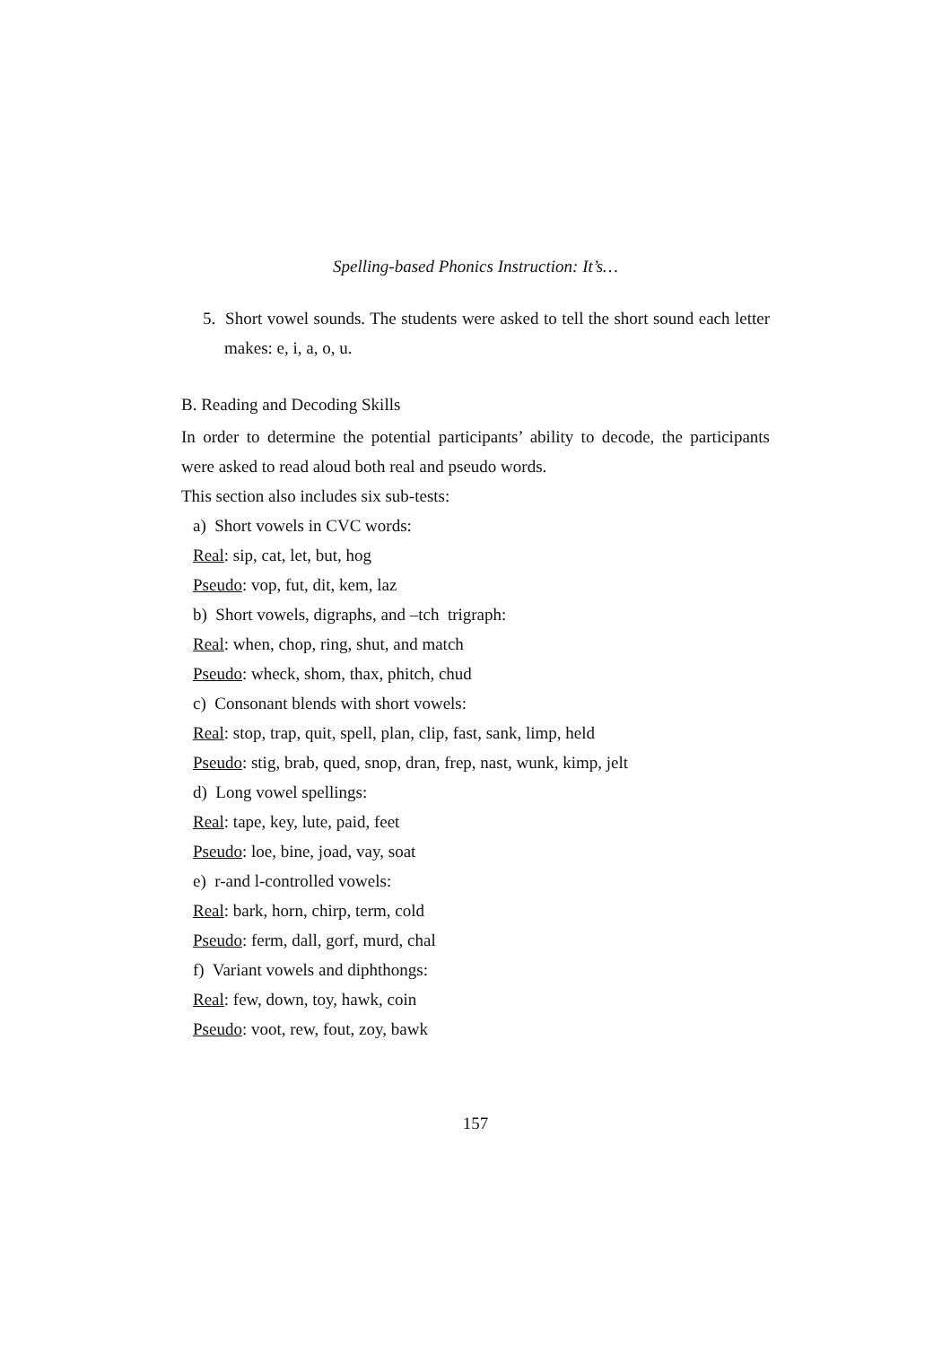Spelling-based Phonics Instruction: It’s…
5. Short vowel sounds. The students were asked to tell the short sound each letter makes: e, i, a, o, u.
B. Reading and Decoding Skills
In order to determine the potential participants’ ability to decode, the participants were asked to read aloud both real and pseudo words.
This section also includes six sub-tests:
a) Short vowels in CVC words:
Real: sip, cat, let, but, hog
Pseudo: vop, fut, dit, kem, laz
b) Short vowels, digraphs, and –tch trigraph:
Real: when, chop, ring, shut, and match
Pseudo: wheck, shom, thax, phitch, chud
c) Consonant blends with short vowels:
Real: stop, trap, quit, spell, plan, clip, fast, sank, limp, held
Pseudo: stig, brab, qued, snop, dran, frep, nast, wunk, kimp, jelt
d) Long vowel spellings:
Real: tape, key, lute, paid, feet
Pseudo: loe, bine, joad, vay, soat
e) r-and l-controlled vowels:
Real: bark, horn, chirp, term, cold
Pseudo: ferm, dall, gorf, murd, chal
f) Variant vowels and diphthongs:
Real: few, down, toy, hawk, coin
Pseudo: voot, rew, fout, zoy, bawk
157